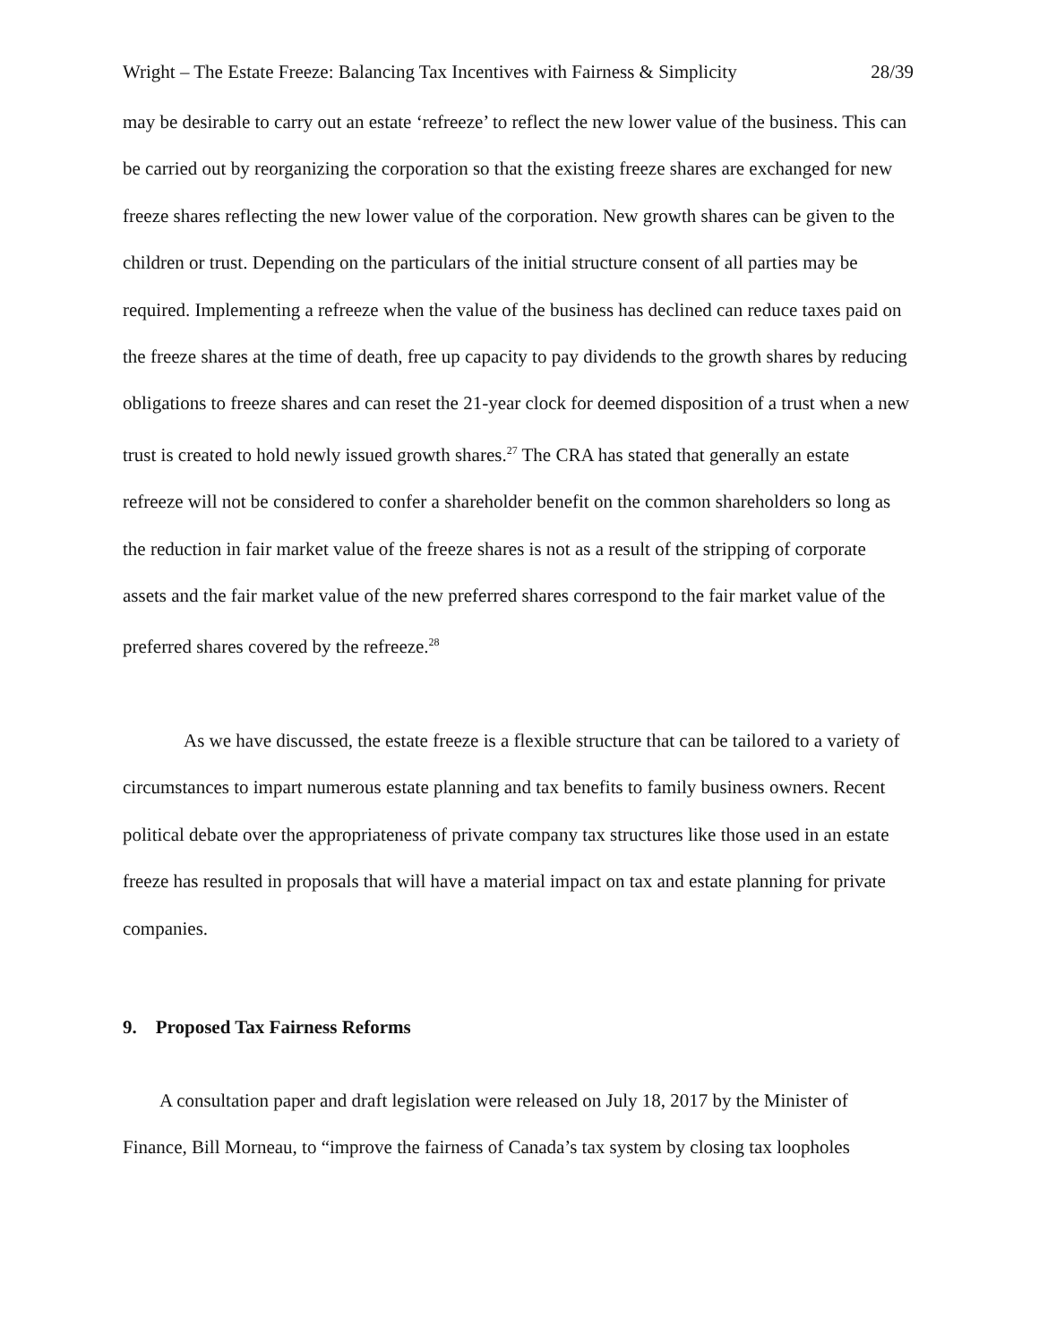Wright – The Estate Freeze: Balancing Tax Incentives with Fairness & Simplicity 28/39
may be desirable to carry out an estate ‘refreeze’ to reflect the new lower value of the business. This can be carried out by reorganizing the corporation so that the existing freeze shares are exchanged for new freeze shares reflecting the new lower value of the corporation. New growth shares can be given to the children or trust. Depending on the particulars of the initial structure consent of all parties may be required. Implementing a refreeze when the value of the business has declined can reduce taxes paid on the freeze shares at the time of death, free up capacity to pay dividends to the growth shares by reducing obligations to freeze shares and can reset the 21-year clock for deemed disposition of a trust when a new trust is created to hold newly issued growth shares.<sup>27</sup> The CRA has stated that generally an estate refreeze will not be considered to confer a shareholder benefit on the common shareholders so long as the reduction in fair market value of the freeze shares is not as a result of the stripping of corporate assets and the fair market value of the new preferred shares correspond to the fair market value of the preferred shares covered by the refreeze.<sup>28</sup>
As we have discussed, the estate freeze is a flexible structure that can be tailored to a variety of circumstances to impart numerous estate planning and tax benefits to family business owners. Recent political debate over the appropriateness of private company tax structures like those used in an estate freeze has resulted in proposals that will have a material impact on tax and estate planning for private companies.
9. Proposed Tax Fairness Reforms
A consultation paper and draft legislation were released on July 18, 2017 by the Minister of Finance, Bill Morneau, to “improve the fairness of Canada’s tax system by closing tax loopholes